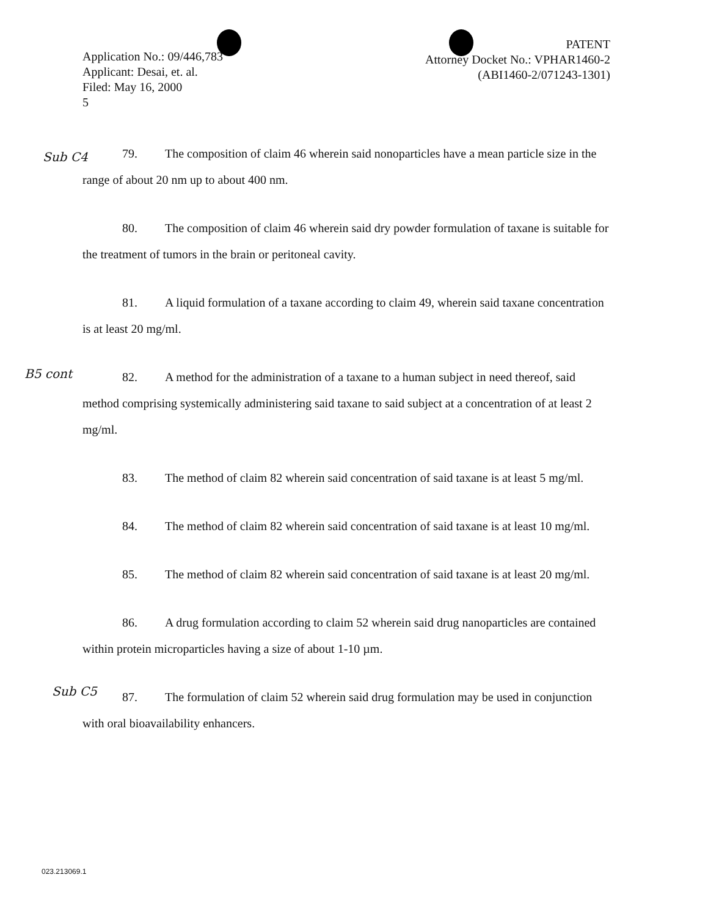Application No.: 09/446,783
Applicant: Desai, et. al.
Filed: May 16, 2000
5
PATENT
Attorney Docket No.: VPHAR1460-2
(ABI1460-2/071243-1301)
Sub C4
79. The composition of claim 46 wherein said nonoparticles have a mean particle size in the range of about 20 nm up to about 400 nm.
80. The composition of claim 46 wherein said dry powder formulation of taxane is suitable for the treatment of tumors in the brain or peritoneal cavity.
81. A liquid formulation of a taxane according to claim 49, wherein said taxane concentration is at least 20 mg/ml.
B5 cont
82. A method for the administration of a taxane to a human subject in need thereof, said method comprising systemically administering said taxane to said subject at a concentration of at least 2 mg/ml.
83. The method of claim 82 wherein said concentration of said taxane is at least 5 mg/ml.
84. The method of claim 82 wherein said concentration of said taxane is at least 10 mg/ml.
85. The method of claim 82 wherein said concentration of said taxane is at least 20 mg/ml.
Sub C5
86. A drug formulation according to claim 52 wherein said drug nanoparticles are contained within protein microparticles having a size of about 1-10 µm.
87. The formulation of claim 52 wherein said drug formulation may be used in conjunction with oral bioavailability enhancers.
023.213069.1